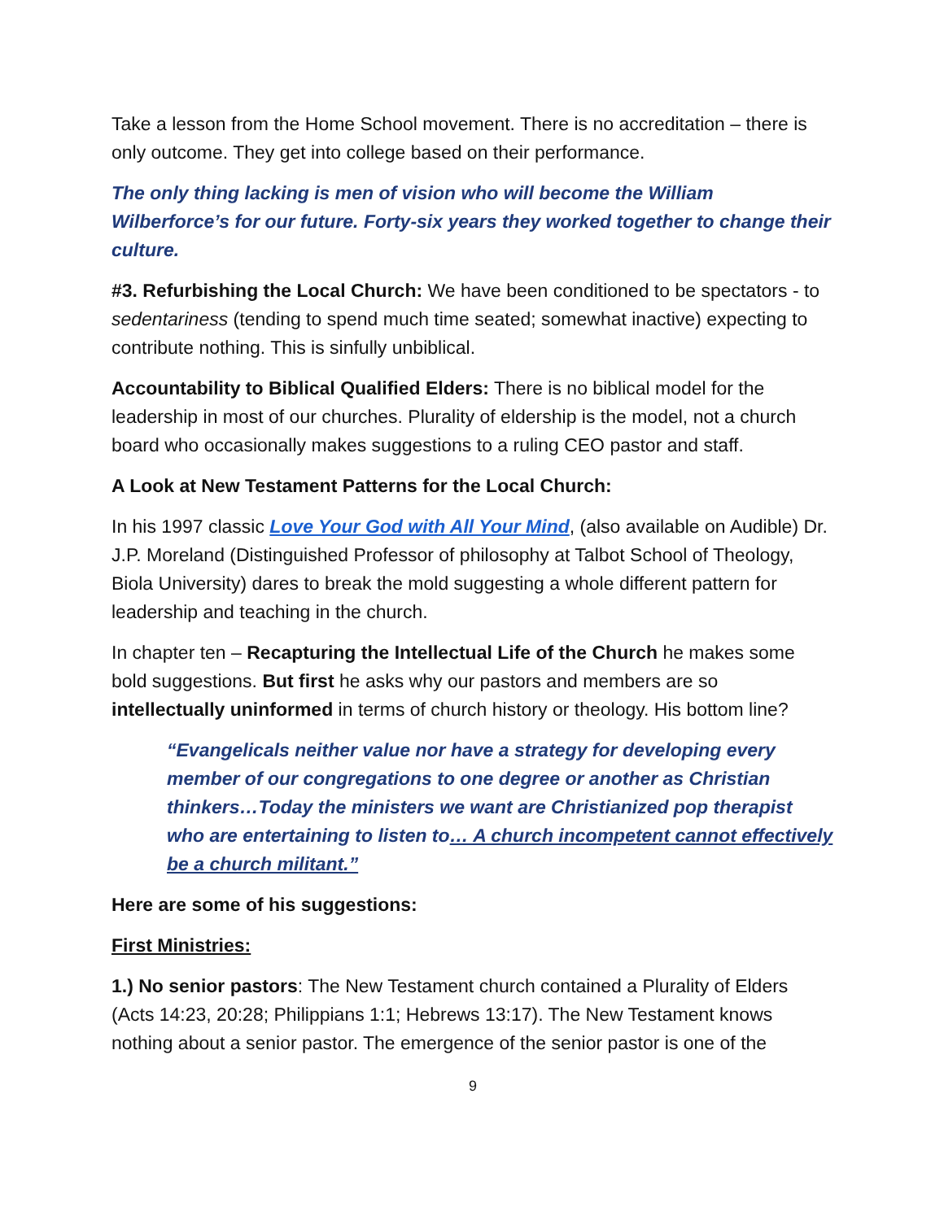Take a lesson from the Home School movement. There is no accreditation – there is only outcome. They get into college based on their performance.
The only thing lacking is men of vision who will become the William Wilberforce’s for our future. Forty-six years they worked together to change their culture.
#3. Refurbishing the Local Church: We have been conditioned to be spectators - to sedentariness (tending to spend much time seated; somewhat inactive) expecting to contribute nothing. This is sinfully unbiblical.
Accountability to Biblical Qualified Elders: There is no biblical model for the leadership in most of our churches. Plurality of eldership is the model, not a church board who occasionally makes suggestions to a ruling CEO pastor and staff.
A Look at New Testament Patterns for the Local Church:
In his 1997 classic Love Your God with All Your Mind, (also available on Audible) Dr. J.P. Moreland (Distinguished Professor of philosophy at Talbot School of Theology, Biola University) dares to break the mold suggesting a whole different pattern for leadership and teaching in the church.
In chapter ten – Recapturing the Intellectual Life of the Church he makes some bold suggestions. But first he asks why our pastors and members are so intellectually uninformed in terms of church history or theology. His bottom line?
“Evangelicals neither value nor have a strategy for developing every member of our congregations to one degree or another as Christian thinkers…Today the ministers we want are Christianized pop therapist who are entertaining to listen to… A church incompetent cannot effectively be a church militant.”
Here are some of his suggestions:
First Ministries:
1.) No senior pastors: The New Testament church contained a Plurality of Elders (Acts 14:23, 20:28; Philippians 1:1; Hebrews 13:17). The New Testament knows nothing about a senior pastor. The emergence of the senior pastor is one of the
9